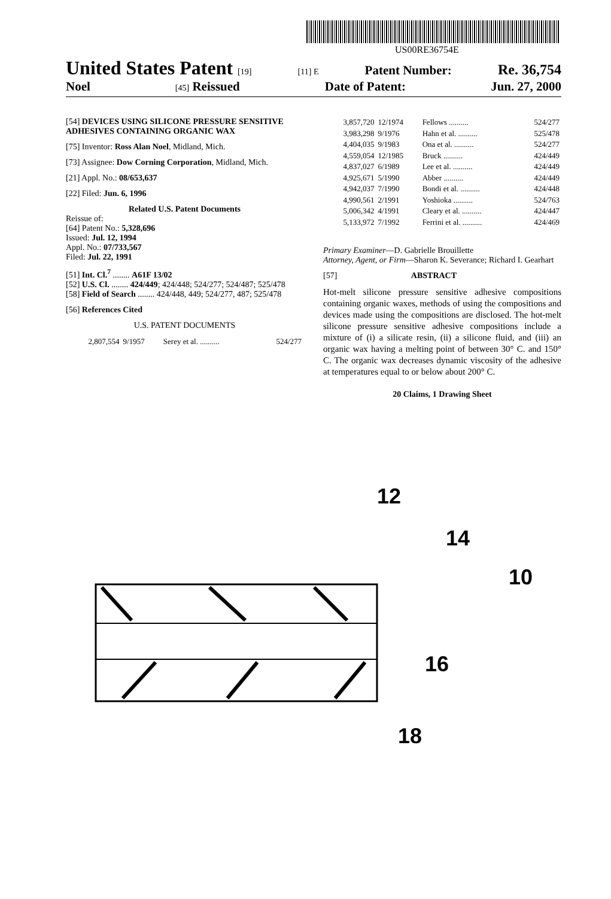US00RE36754E
United States Patent [19] [11] E Patent Number: Re. 36,754
Noel [45] Reissued Date of Patent: Jun. 27, 2000
[54] DEVICES USING SILICONE PRESSURE SENSITIVE ADHESIVES CONTAINING ORGANIC WAX
[75] Inventor: Ross Alan Noel, Midland, Mich.
[73] Assignee: Dow Corning Corporation, Midland, Mich.
[21] Appl. No.: 08/653,637
[22] Filed: Jun. 6, 1996
Related U.S. Patent Documents
Reissue of:
[64] Patent No.: 5,328,696
Issued: Jul. 12, 1994
Appl. No.: 07/733,567
Filed: Jul. 22, 1991
[51] Int. Cl.<sup>7</sup> ........ A61F 13/02
[52] U.S. Cl. ........ 424/449; 424/448; 524/277; 524/487; 525/478
[58] Field of Search ........ 424/448, 449; 524/277, 487; 525/478
[56] References Cited
U.S. PATENT DOCUMENTS
| 2,807,554 | 9/1957 | Serey et al. .......... | 524/277 |
| 3,857,720 | 12/1974 | Fellows .......... | 524/277 |
| 3,983,298 | 9/1976 | Hahn et al. .......... | 525/478 |
| 4,404,035 | 9/1983 | Ona et al. .......... | 524/277 |
| 4,559,054 | 12/1985 | Bruck .......... | 424/449 |
| 4,837,027 | 6/1989 | Lee et al. .......... | 424/449 |
| 4,925,671 | 5/1990 | Abber .......... | 424/449 |
| 4,942,037 | 7/1990 | Bondi et al. .......... | 424/448 |
| 4,990,561 | 2/1991 | Yoshioka .......... | 524/763 |
| 5,006,342 | 4/1991 | Cleary et al. .......... | 424/447 |
| 5,133,972 | 7/1992 | Ferrini et al. .......... | 424/469 |
Primary Examiner—D. Gabrielle Brouillette
Attorney, Agent, or Firm—Sharon K. Severance; Richard I. Gearhart
[57] ABSTRACT
Hot-melt silicone pressure sensitive adhesive compositions containing organic waxes, methods of using the compositions and devices made using the compositions are disclosed. The hot-melt silicone pressure sensitive adhesive compositions include a mixture of (i) a silicate resin, (ii) a silicone fluid, and (iii) an organic wax having a melting point of between 30° C. and 150° C. The organic wax decreases dynamic viscosity of the adhesive at temperatures equal to or below about 200° C.
20 Claims, 1 Drawing Sheet
12
14
10
16
18